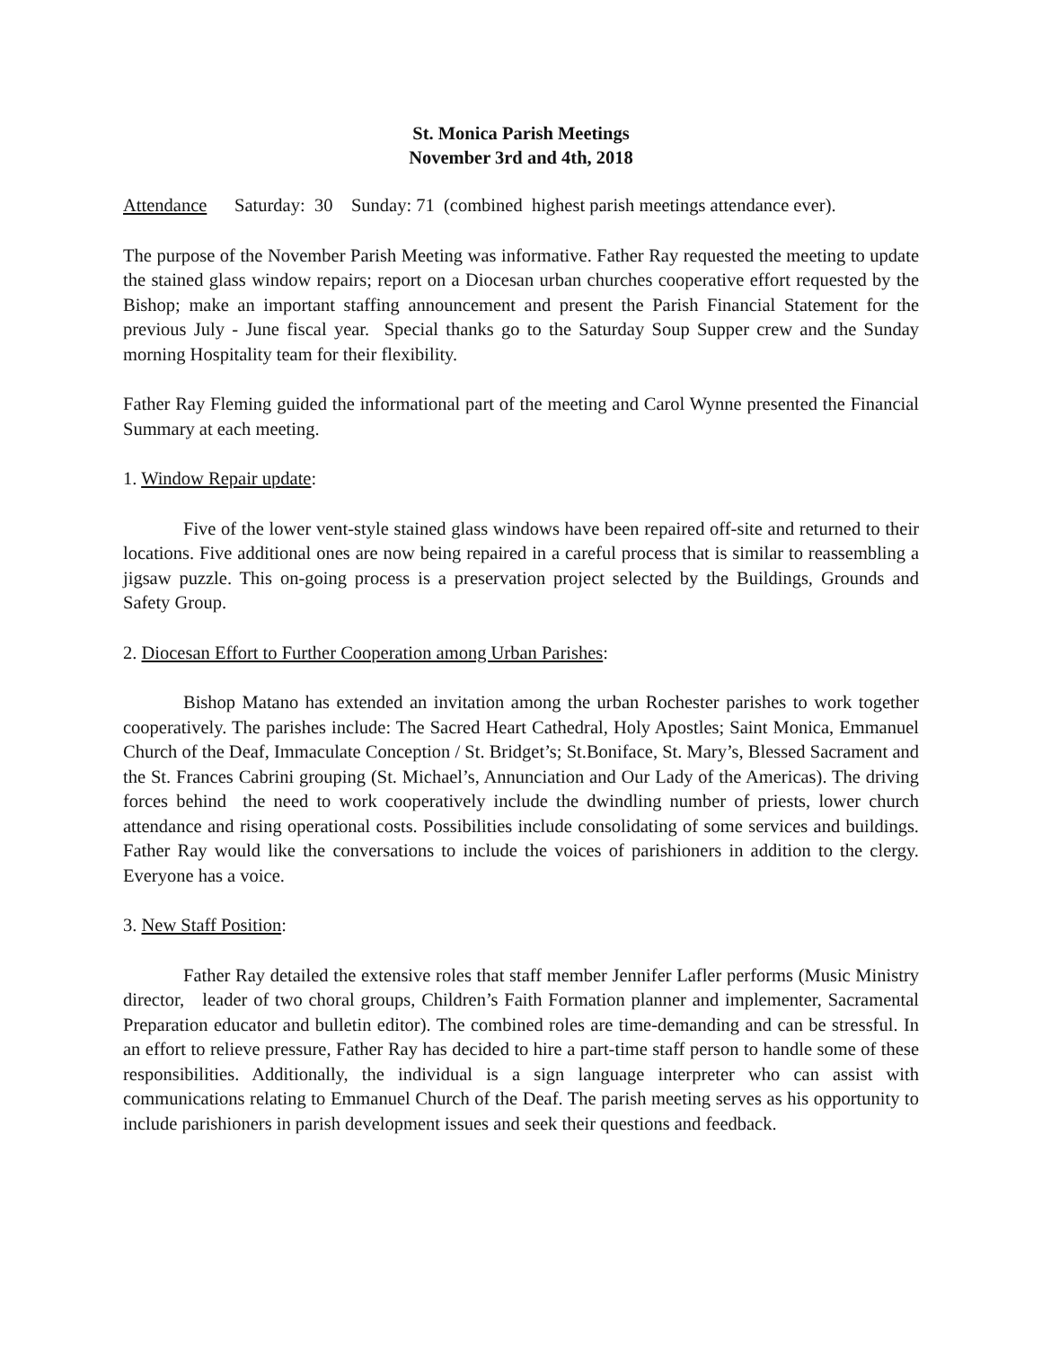St. Monica Parish Meetings
November 3rd and 4th, 2018
Attendance Saturday: 30 Sunday: 71 (combined highest parish meetings attendance ever).
The purpose of the November Parish Meeting was informative. Father Ray requested the meeting to update the stained glass window repairs; report on a Diocesan urban churches cooperative effort requested by the Bishop; make an important staffing announcement and present the Parish Financial Statement for the previous July - June fiscal year. Special thanks go to the Saturday Soup Supper crew and the Sunday morning Hospitality team for their flexibility.
Father Ray Fleming guided the informational part of the meeting and Carol Wynne presented the Financial Summary at each meeting.
1. Window Repair update:
Five of the lower vent-style stained glass windows have been repaired off-site and returned to their locations. Five additional ones are now being repaired in a careful process that is similar to reassembling a jigsaw puzzle. This on-going process is a preservation project selected by the Buildings, Grounds and Safety Group.
2. Diocesan Effort to Further Cooperation among Urban Parishes:
Bishop Matano has extended an invitation among the urban Rochester parishes to work together cooperatively. The parishes include: The Sacred Heart Cathedral, Holy Apostles; Saint Monica, Emmanuel Church of the Deaf, Immaculate Conception / St. Bridget’s; St.Boniface, St. Mary’s, Blessed Sacrament and the St. Frances Cabrini grouping (St. Michael’s, Annunciation and Our Lady of the Americas). The driving forces behind the need to work cooperatively include the dwindling number of priests, lower church attendance and rising operational costs. Possibilities include consolidating of some services and buildings. Father Ray would like the conversations to include the voices of parishioners in addition to the clergy. Everyone has a voice.
3. New Staff Position:
Father Ray detailed the extensive roles that staff member Jennifer Lafler performs (Music Ministry director, leader of two choral groups, Children’s Faith Formation planner and implementer, Sacramental Preparation educator and bulletin editor). The combined roles are time-demanding and can be stressful. In an effort to relieve pressure, Father Ray has decided to hire a part-time staff person to handle some of these responsibilities. Additionally, the individual is a sign language interpreter who can assist with communications relating to Emmanuel Church of the Deaf. The parish meeting serves as his opportunity to include parishioners in parish development issues and seek their questions and feedback.